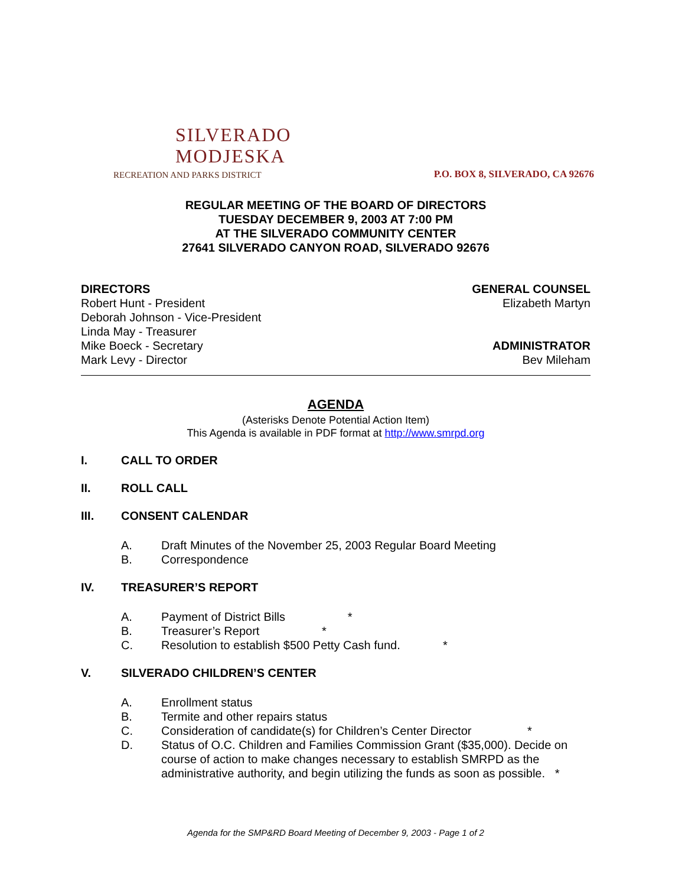SILVERADO
MODJESKA
RECREATION AND PARKS DISTRICT
P.O. BOX 8, SILVERADO, CA 92676
REGULAR MEETING OF THE BOARD OF DIRECTORS
TUESDAY DECEMBER 9, 2003 AT 7:00 PM
AT THE SILVERADO COMMUNITY CENTER
27641 SILVERADO CANYON ROAD, SILVERADO 92676
DIRECTORS
Robert Hunt - President
Deborah Johnson - Vice-President
Linda May - Treasurer
Mike Boeck - Secretary
Mark Levy - Director
GENERAL COUNSEL
Elizabeth Martyn
ADMINISTRATOR
Bev Mileham
AGENDA
(Asterisks Denote Potential Action Item)
This Agenda is available in PDF format at http://www.smrpd.org
I. CALL TO ORDER
II. ROLL CALL
III. CONSENT CALENDAR
A. Draft Minutes of the November 25, 2003 Regular Board Meeting
B. Correspondence
IV. TREASURER’S REPORT
A. Payment of District Bills *
B. Treasurer’s Report *
C. Resolution to establish $500 Petty Cash fund. *
V. SILVERADO CHILDREN’S CENTER
A. Enrollment status
B. Termite and other repairs status
C. Consideration of candidate(s) for Children’s Center Director *
D. Status of O.C. Children and Families Commission Grant ($35,000). Decide on course of action to make changes necessary to establish SMRPD as the administrative authority, and begin utilizing the funds as soon as possible. *
Agenda for the SMP&RD Board Meeting of December 9, 2003 - Page 1 of 2